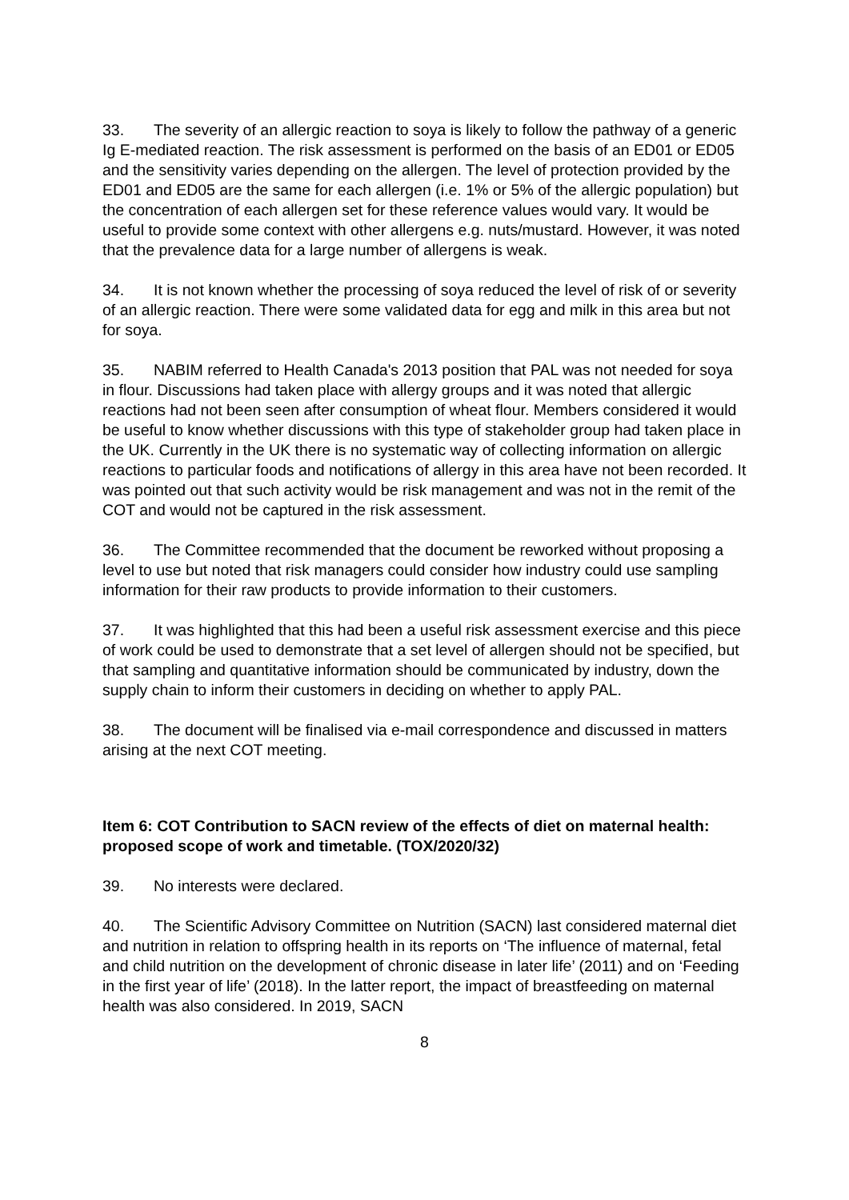33. The severity of an allergic reaction to soya is likely to follow the pathway of a generic Ig E-mediated reaction. The risk assessment is performed on the basis of an ED01 or ED05 and the sensitivity varies depending on the allergen. The level of protection provided by the ED01 and ED05 are the same for each allergen (i.e. 1% or 5% of the allergic population) but the concentration of each allergen set for these reference values would vary. It would be useful to provide some context with other allergens e.g. nuts/mustard. However, it was noted that the prevalence data for a large number of allergens is weak.
34. It is not known whether the processing of soya reduced the level of risk of or severity of an allergic reaction. There were some validated data for egg and milk in this area but not for soya.
35. NABIM referred to Health Canada's 2013 position that PAL was not needed for soya in flour. Discussions had taken place with allergy groups and it was noted that allergic reactions had not been seen after consumption of wheat flour. Members considered it would be useful to know whether discussions with this type of stakeholder group had taken place in the UK. Currently in the UK there is no systematic way of collecting information on allergic reactions to particular foods and notifications of allergy in this area have not been recorded. It was pointed out that such activity would be risk management and was not in the remit of the COT and would not be captured in the risk assessment.
36. The Committee recommended that the document be reworked without proposing a level to use but noted that risk managers could consider how industry could use sampling information for their raw products to provide information to their customers.
37. It was highlighted that this had been a useful risk assessment exercise and this piece of work could be used to demonstrate that a set level of allergen should not be specified, but that sampling and quantitative information should be communicated by industry, down the supply chain to inform their customers in deciding on whether to apply PAL.
38. The document will be finalised via e-mail correspondence and discussed in matters arising at the next COT meeting.
Item 6: COT Contribution to SACN review of the effects of diet on maternal health: proposed scope of work and timetable. (TOX/2020/32)
39. No interests were declared.
40. The Scientific Advisory Committee on Nutrition (SACN) last considered maternal diet and nutrition in relation to offspring health in its reports on ‘The influence of maternal, fetal and child nutrition on the development of chronic disease in later life’ (2011) and on ‘Feeding in the first year of life’ (2018). In the latter report, the impact of breastfeeding on maternal health was also considered. In 2019, SACN
8